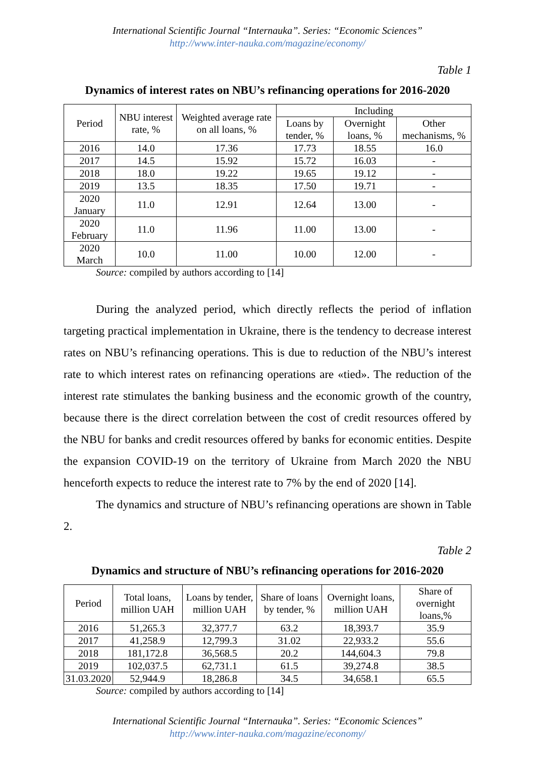International Scientific Journal “Internauka”. Series: “Economic Sciences”
http://www.inter-nauka.com/magazine/economy/
Table 1
Dynamics of interest rates on NBU’s refinancing operations for 2016-2020
| Period | NBU interest rate, % | Weighted average rate on all loans, % | Including | | |
| --- | --- | --- | --- | --- | --- |
| | | | Loans by tender, % | Overnight loans, % | Other mechanisms, % |
| 2016 | 14.0 | 17.36 | 17.73 | 18.55 | 16.0 |
| 2017 | 14.5 | 15.92 | 15.72 | 16.03 | - |
| 2018 | 18.0 | 19.22 | 19.65 | 19.12 | - |
| 2019 | 13.5 | 18.35 | 17.50 | 19.71 | - |
| 2020 January | 11.0 | 12.91 | 12.64 | 13.00 | - |
| 2020 February | 11.0 | 11.96 | 11.00 | 13.00 | - |
| 2020 March | 10.0 | 11.00 | 10.00 | 12.00 | - |
Source: compiled by authors according to [14]
During the analyzed period, which directly reflects the period of inflation targeting practical implementation in Ukraine, there is the tendency to decrease interest rates on NBU’s refinancing operations. This is due to reduction of the NBU’s interest rate to which interest rates on refinancing operations are «tied». The reduction of the interest rate stimulates the banking business and the economic growth of the country, because there is the direct correlation between the cost of credit resources offered by the NBU for banks and credit resources offered by banks for economic entities. Despite the expansion COVID-19 on the territory of Ukraine from March 2020 the NBU henceforth expects to reduce the interest rate to 7% by the end of 2020 [14].
The dynamics and structure of NBU’s refinancing operations are shown in Table 2.
Table 2
Dynamics and structure of NBU’s refinancing operations for 2016-2020
| Period | Total loans, million UAH | Loans by tender, million UAH | Share of loans by tender, % | Overnight loans, million UAH | Share of overnight loans,% |
| --- | --- | --- | --- | --- | --- |
| 2016 | 51,265.3 | 32,377.7 | 63.2 | 18,393.7 | 35.9 |
| 2017 | 41,258.9 | 12,799.3 | 31.02 | 22,933.2 | 55.6 |
| 2018 | 181,172.8 | 36,568.5 | 20.2 | 144,604.3 | 79.8 |
| 2019 | 102,037.5 | 62,731.1 | 61.5 | 39,274.8 | 38.5 |
| 31.03.2020 | 52,944.9 | 18,286.8 | 34.5 | 34,658.1 | 65.5 |
Source: compiled by authors according to [14]
International Scientific Journal “Internauka”. Series: “Economic Sciences”
http://www.inter-nauka.com/magazine/economy/